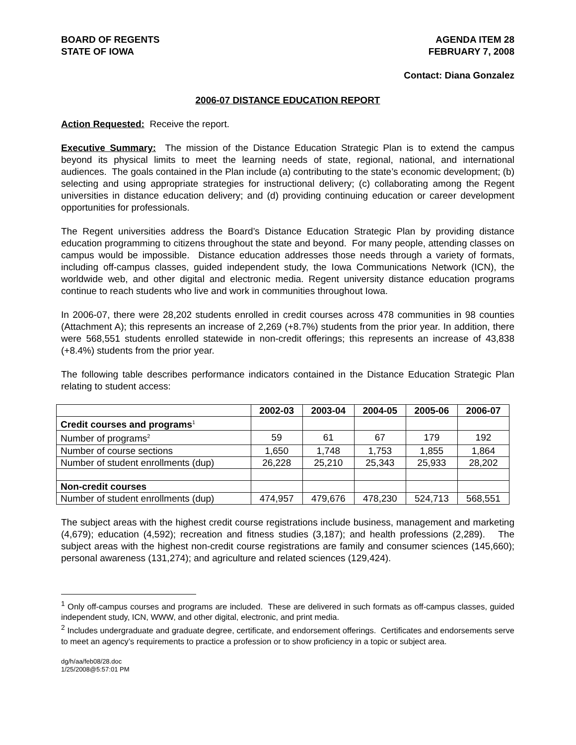BOARD OF REGENTS
STATE OF IOWA
AGENDA ITEM 28
FEBRUARY 7, 2008
Contact: Diana Gonzalez
2006-07 DISTANCE EDUCATION REPORT
Action Requested: Receive the report.
Executive Summary: The mission of the Distance Education Strategic Plan is to extend the campus beyond its physical limits to meet the learning needs of state, regional, national, and international audiences. The goals contained in the Plan include (a) contributing to the state’s economic development; (b) selecting and using appropriate strategies for instructional delivery; (c) collaborating among the Regent universities in distance education delivery; and (d) providing continuing education or career development opportunities for professionals.
The Regent universities address the Board’s Distance Education Strategic Plan by providing distance education programming to citizens throughout the state and beyond. For many people, attending classes on campus would be impossible. Distance education addresses those needs through a variety of formats, including off-campus classes, guided independent study, the Iowa Communications Network (ICN), the worldwide web, and other digital and electronic media. Regent university distance education programs continue to reach students who live and work in communities throughout Iowa.
In 2006-07, there were 28,202 students enrolled in credit courses across 478 communities in 98 counties (Attachment A); this represents an increase of 2,269 (+8.7%) students from the prior year. In addition, there were 568,551 students enrolled statewide in non-credit offerings; this represents an increase of 43,838 (+8.4%) students from the prior year.
The following table describes performance indicators contained in the Distance Education Strategic Plan relating to student access:
| | 2002-03 | 2003-04 | 2004-05 | 2005-06 | 2006-07 |
| --- | --- | --- | --- | --- | --- |
| Credit courses and programs<sup>1</sup> | | | | | |
| Number of programs<sup>2</sup> | 59 | 61 | 67 | 179 | 192 |
| Number of course sections | 1,650 | 1,748 | 1,753 | 1,855 | 1,864 |
| Number of student enrollments (dup) | 26,228 | 25,210 | 25,343 | 25,933 | 28,202 |
| Non-credit courses | | | | | |
| Number of student enrollments (dup) | 474,957 | 479,676 | 478,230 | 524,713 | 568,551 |
The subject areas with the highest credit course registrations include business, management and marketing (4,679); education (4,592); recreation and fitness studies (3,187); and health professions (2,289). The subject areas with the highest non-credit course registrations are family and consumer sciences (145,660); personal awareness (131,274); and agriculture and related sciences (129,424).
<sup>1</sup> Only off-campus courses and programs are included. These are delivered in such formats as off-campus classes, guided independent study, ICN, WWW, and other digital, electronic, and print media.
<sup>2</sup> Includes undergraduate and graduate degree, certificate, and endorsement offerings. Certificates and endorsements serve to meet an agency’s requirements to practice a profession or to show proficiency in a topic or subject area.
dg/h/aa/feb08/28.doc
1/25/2008@5:57:01 PM